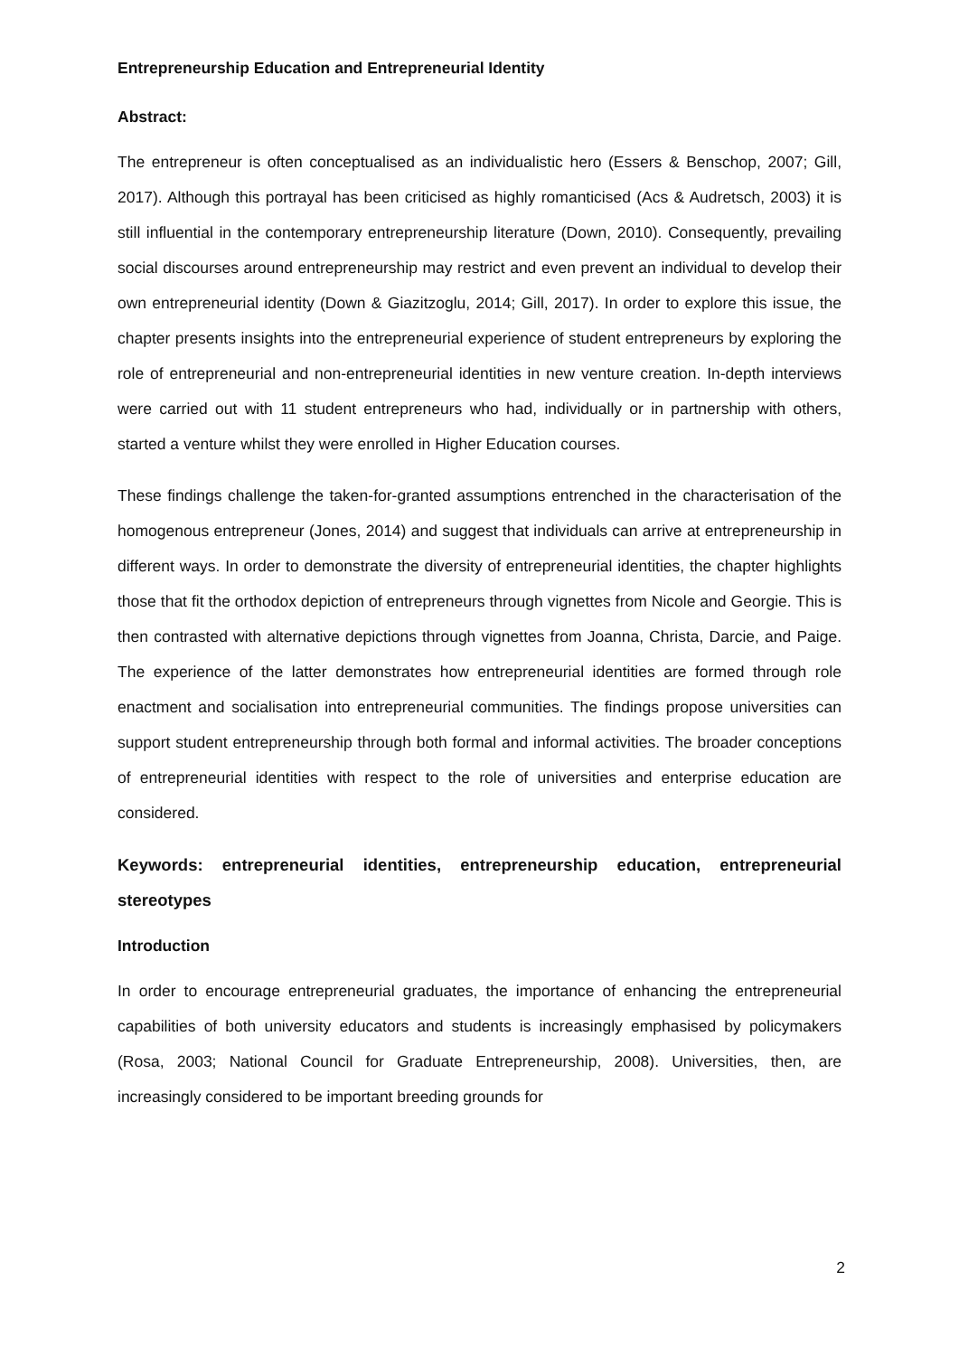Entrepreneurship Education and Entrepreneurial Identity
Abstract:
The entrepreneur is often conceptualised as an individualistic hero (Essers & Benschop, 2007; Gill, 2017). Although this portrayal has been criticised as highly romanticised (Acs & Audretsch, 2003) it is still influential in the contemporary entrepreneurship literature (Down, 2010). Consequently, prevailing social discourses around entrepreneurship may restrict and even prevent an individual to develop their own entrepreneurial identity (Down & Giazitzoglu, 2014; Gill, 2017). In order to explore this issue, the chapter presents insights into the entrepreneurial experience of student entrepreneurs by exploring the role of entrepreneurial and non-entrepreneurial identities in new venture creation. In-depth interviews were carried out with 11 student entrepreneurs who had, individually or in partnership with others, started a venture whilst they were enrolled in Higher Education courses.
These findings challenge the taken-for-granted assumptions entrenched in the characterisation of the homogenous entrepreneur (Jones, 2014) and suggest that individuals can arrive at entrepreneurship in different ways. In order to demonstrate the diversity of entrepreneurial identities, the chapter highlights those that fit the orthodox depiction of entrepreneurs through vignettes from Nicole and Georgie. This is then contrasted with alternative depictions through vignettes from Joanna, Christa, Darcie, and Paige. The experience of the latter demonstrates how entrepreneurial identities are formed through role enactment and socialisation into entrepreneurial communities. The findings propose universities can support student entrepreneurship through both formal and informal activities. The broader conceptions of entrepreneurial identities with respect to the role of universities and enterprise education are considered.
Keywords: entrepreneurial identities, entrepreneurship education, entrepreneurial stereotypes
Introduction
In order to encourage entrepreneurial graduates, the importance of enhancing the entrepreneurial capabilities of both university educators and students is increasingly emphasised by policymakers (Rosa, 2003; National Council for Graduate Entrepreneurship, 2008). Universities, then, are increasingly considered to be important breeding grounds for
2